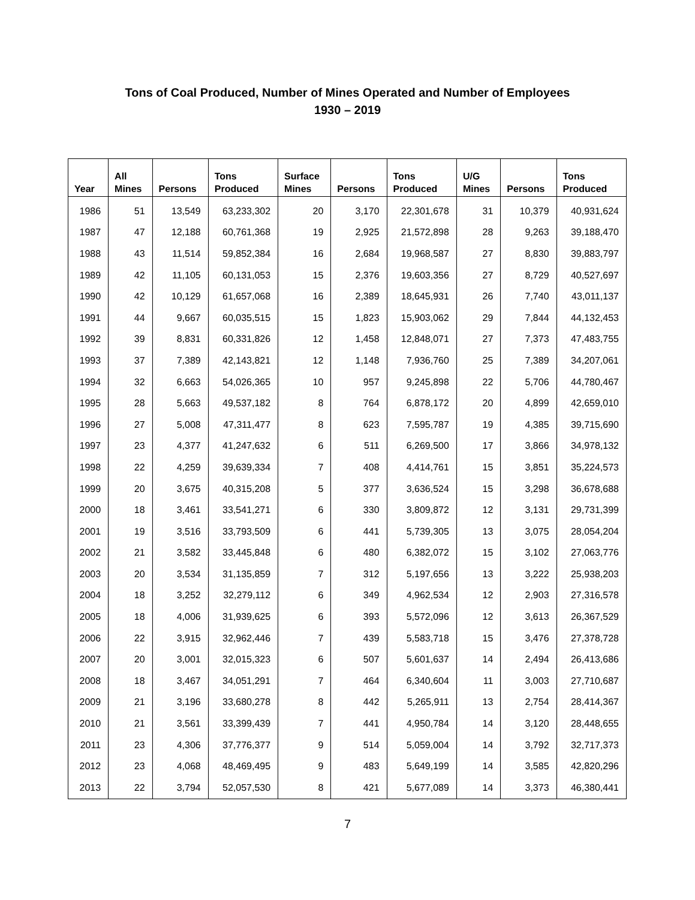Tons of Coal Produced, Number of Mines Operated and Number of Employees
1930 – 2019
| Year | All Mines | Persons | Tons Produced | Surface Mines | Persons | Tons Produced | U/G Mines | Persons | Tons Produced |
| --- | --- | --- | --- | --- | --- | --- | --- | --- | --- |
| 1986 | 51 | 13,549 | 63,233,302 | 20 | 3,170 | 22,301,678 | 31 | 10,379 | 40,931,624 |
| 1987 | 47 | 12,188 | 60,761,368 | 19 | 2,925 | 21,572,898 | 28 | 9,263 | 39,188,470 |
| 1988 | 43 | 11,514 | 59,852,384 | 16 | 2,684 | 19,968,587 | 27 | 8,830 | 39,883,797 |
| 1989 | 42 | 11,105 | 60,131,053 | 15 | 2,376 | 19,603,356 | 27 | 8,729 | 40,527,697 |
| 1990 | 42 | 10,129 | 61,657,068 | 16 | 2,389 | 18,645,931 | 26 | 7,740 | 43,011,137 |
| 1991 | 44 | 9,667 | 60,035,515 | 15 | 1,823 | 15,903,062 | 29 | 7,844 | 44,132,453 |
| 1992 | 39 | 8,831 | 60,331,826 | 12 | 1,458 | 12,848,071 | 27 | 7,373 | 47,483,755 |
| 1993 | 37 | 7,389 | 42,143,821 | 12 | 1,148 | 7,936,760 | 25 | 7,389 | 34,207,061 |
| 1994 | 32 | 6,663 | 54,026,365 | 10 | 957 | 9,245,898 | 22 | 5,706 | 44,780,467 |
| 1995 | 28 | 5,663 | 49,537,182 | 8 | 764 | 6,878,172 | 20 | 4,899 | 42,659,010 |
| 1996 | 27 | 5,008 | 47,311,477 | 8 | 623 | 7,595,787 | 19 | 4,385 | 39,715,690 |
| 1997 | 23 | 4,377 | 41,247,632 | 6 | 511 | 6,269,500 | 17 | 3,866 | 34,978,132 |
| 1998 | 22 | 4,259 | 39,639,334 | 7 | 408 | 4,414,761 | 15 | 3,851 | 35,224,573 |
| 1999 | 20 | 3,675 | 40,315,208 | 5 | 377 | 3,636,524 | 15 | 3,298 | 36,678,688 |
| 2000 | 18 | 3,461 | 33,541,271 | 6 | 330 | 3,809,872 | 12 | 3,131 | 29,731,399 |
| 2001 | 19 | 3,516 | 33,793,509 | 6 | 441 | 5,739,305 | 13 | 3,075 | 28,054,204 |
| 2002 | 21 | 3,582 | 33,445,848 | 6 | 480 | 6,382,072 | 15 | 3,102 | 27,063,776 |
| 2003 | 20 | 3,534 | 31,135,859 | 7 | 312 | 5,197,656 | 13 | 3,222 | 25,938,203 |
| 2004 | 18 | 3,252 | 32,279,112 | 6 | 349 | 4,962,534 | 12 | 2,903 | 27,316,578 |
| 2005 | 18 | 4,006 | 31,939,625 | 6 | 393 | 5,572,096 | 12 | 3,613 | 26,367,529 |
| 2006 | 22 | 3,915 | 32,962,446 | 7 | 439 | 5,583,718 | 15 | 3,476 | 27,378,728 |
| 2007 | 20 | 3,001 | 32,015,323 | 6 | 507 | 5,601,637 | 14 | 2,494 | 26,413,686 |
| 2008 | 18 | 3,467 | 34,051,291 | 7 | 464 | 6,340,604 | 11 | 3,003 | 27,710,687 |
| 2009 | 21 | 3,196 | 33,680,278 | 8 | 442 | 5,265,911 | 13 | 2,754 | 28,414,367 |
| 2010 | 21 | 3,561 | 33,399,439 | 7 | 441 | 4,950,784 | 14 | 3,120 | 28,448,655 |
| 2011 | 23 | 4,306 | 37,776,377 | 9 | 514 | 5,059,004 | 14 | 3,792 | 32,717,373 |
| 2012 | 23 | 4,068 | 48,469,495 | 9 | 483 | 5,649,199 | 14 | 3,585 | 42,820,296 |
| 2013 | 22 | 3,794 | 52,057,530 | 8 | 421 | 5,677,089 | 14 | 3,373 | 46,380,441 |
7